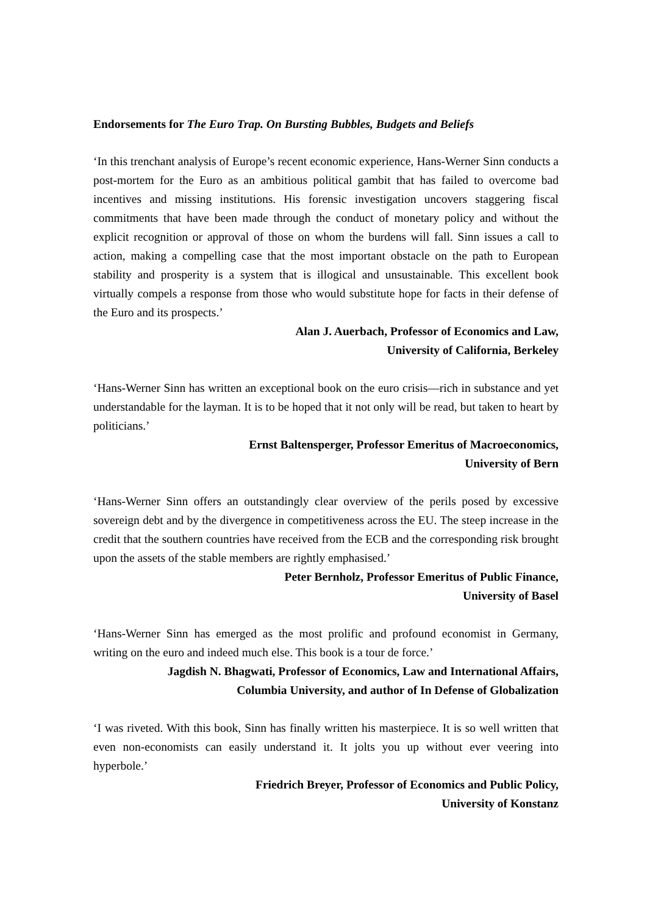Endorsements for The Euro Trap. On Bursting Bubbles, Budgets and Beliefs
‘In this trenchant analysis of Europe’s recent economic experience, Hans-Werner Sinn conducts a post-mortem for the Euro as an ambitious political gambit that has failed to overcome bad incentives and missing institutions. His forensic investigation uncovers staggering fiscal commitments that have been made through the conduct of monetary policy and without the explicit recognition or approval of those on whom the burdens will fall. Sinn issues a call to action, making a compelling case that the most important obstacle on the path to European stability and prosperity is a system that is illogical and unsustainable. This excellent book virtually compels a response from those who would substitute hope for facts in their defense of the Euro and its prospects.’
Alan J. Auerbach, Professor of Economics and Law,
University of California, Berkeley
‘Hans-Werner Sinn has written an exceptional book on the euro crisis—rich in substance and yet understandable for the layman. It is to be hoped that it not only will be read, but taken to heart by politicians.’
Ernst Baltensperger, Professor Emeritus of Macroeconomics,
University of Bern
‘Hans-Werner Sinn offers an outstandingly clear overview of the perils posed by excessive sovereign debt and by the divergence in competitiveness across the EU. The steep increase in the credit that the southern countries have received from the ECB and the corresponding risk brought upon the assets of the stable members are rightly emphasised.’
Peter Bernholz, Professor Emeritus of Public Finance,
University of Basel
‘Hans-Werner Sinn has emerged as the most prolific and profound economist in Germany, writing on the euro and indeed much else. This book is a tour de force.’
Jagdish N. Bhagwati, Professor of Economics, Law and International Affairs,
Columbia University, and author of In Defense of Globalization
‘I was riveted. With this book, Sinn has finally written his masterpiece. It is so well written that even non-economists can easily understand it. It jolts you up without ever veering into hyperbole.’
Friedrich Breyer, Professor of Economics and Public Policy,
University of Konstanz